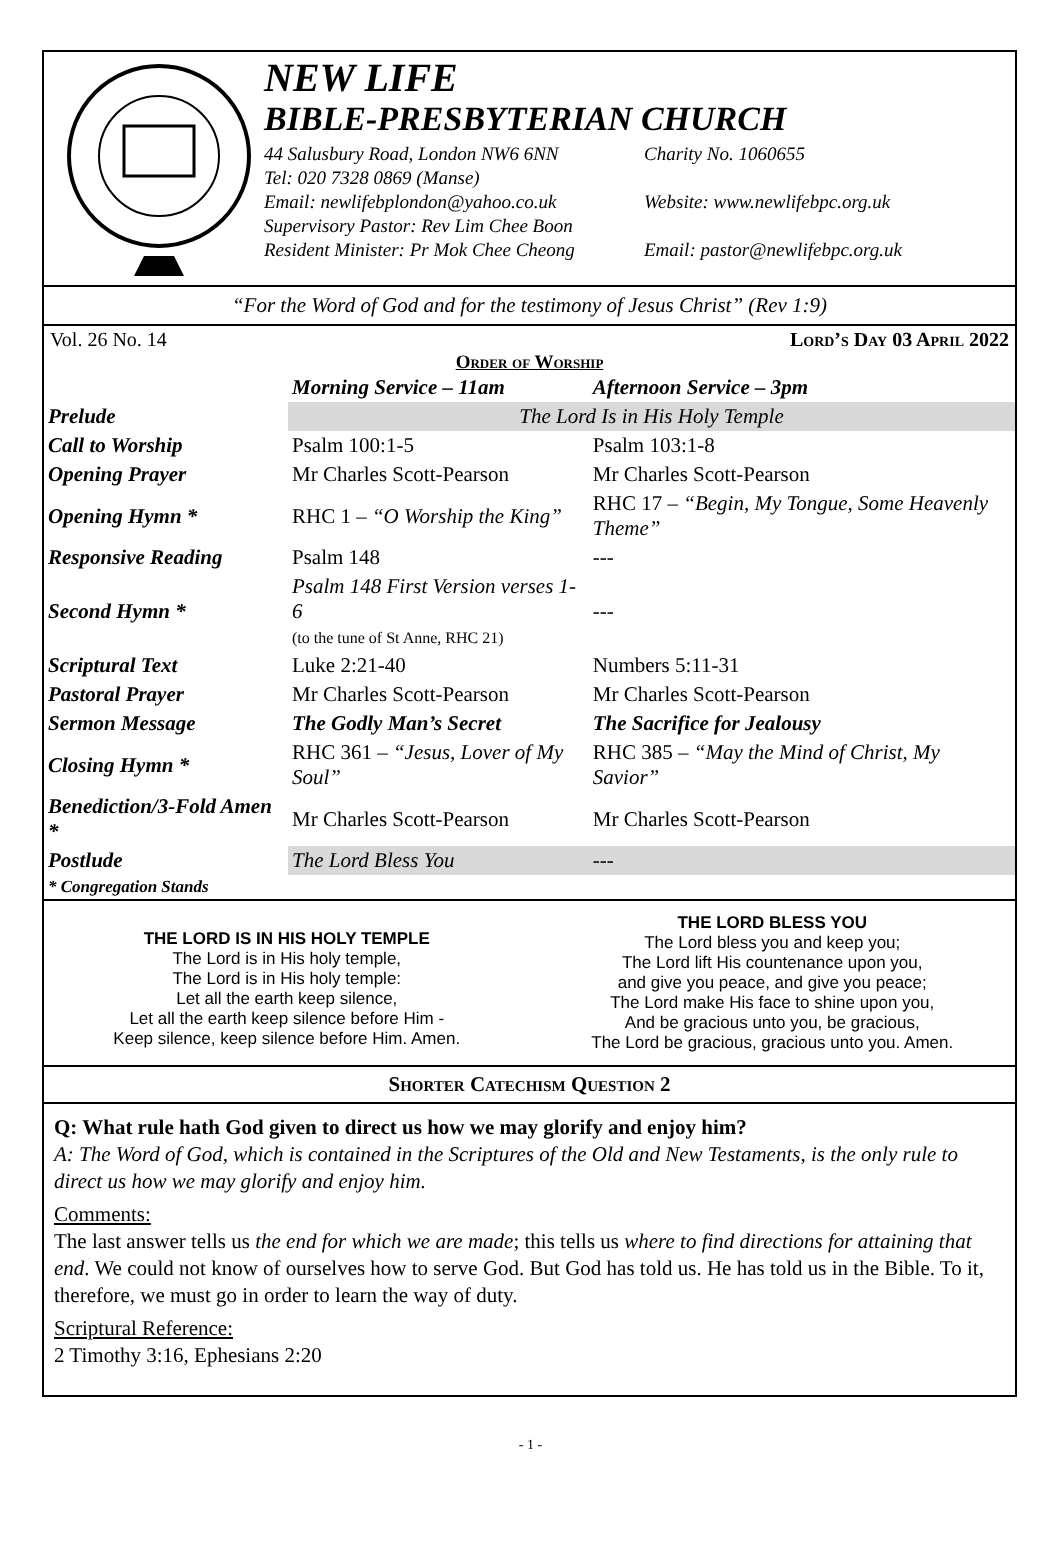NEW LIFE
BIBLE-PRESBYTERIAN CHURCH
44 Salusbury Road, London NW6 6NN Charity No. 1060655
Tel: 020 7328 0869 (Manse)
Email: newlifebplondon@yahoo.co.uk Website: www.newlifebpc.org.uk
Supervisory Pastor: Rev Lim Chee Boon
Resident Minister: Pr Mok Chee Cheong Email: pastor@newlifebpc.org.uk
“For the Word of God and for the testimony of Jesus Christ” (Rev 1:9)
Vol. 26 No. 14 Lord’s Day 03 April 2022
Order of Worship
| | Morning Service – 11am | Afternoon Service – 3pm |
| --- | --- | --- |
| Prelude | The Lord Is in His Holy Temple | |
| Call to Worship | Psalm 100:1-5 | Psalm 103:1-8 |
| Opening Prayer | Mr Charles Scott-Pearson | Mr Charles Scott-Pearson |
| Opening Hymn * | RHC 1 – “O Worship the King” | RHC 17 – “Begin, My Tongue, Some Heavenly Theme” |
| Responsive Reading | Psalm 148 | --- |
| Second Hymn * | Psalm 148 First Version verses 1-6 (to the tune of St Anne, RHC 21) | --- |
| Scriptural Text | Luke 2:21-40 | Numbers 5:11-31 |
| Pastoral Prayer | Mr Charles Scott-Pearson | Mr Charles Scott-Pearson |
| Sermon Message | The Godly Man’s Secret | The Sacrifice for Jealousy |
| Closing Hymn * | RHC 361 – “Jesus, Lover of My Soul” | RHC 385 – “May the Mind of Christ, My Savior” |
| Benediction/3-Fold Amen * | Mr Charles Scott-Pearson | Mr Charles Scott-Pearson |
| Postlude | The Lord Bless You | --- |
| * Congregation Stands | | |
THE LORD IS IN HIS HOLY TEMPLE
The Lord is in His holy temple,
The Lord is in His holy temple:
Let all the earth keep silence,
Let all the earth keep silence before Him -
Keep silence, keep silence before Him. Amen.
THE LORD BLESS YOU
The Lord bless you and keep you;
The Lord lift His countenance upon you,
and give you peace, and give you peace;
The Lord make His face to shine upon you,
And be gracious unto you, be gracious,
The Lord be gracious, gracious unto you. Amen.
Shorter Catechism Question 2
Q: What rule hath God given to direct us how we may glorify and enjoy him?
A: The Word of God, which is contained in the Scriptures of the Old and New Testaments, is the only rule to direct us how we may glorify and enjoy him.
Comments:
The last answer tells us the end for which we are made; this tells us where to find directions for attaining that end. We could not know of ourselves how to serve God. But God has told us. He has told us in the Bible. To it, therefore, we must go in order to learn the way of duty.
Scriptural Reference:
2 Timothy 3:16, Ephesians 2:20
- 1 -